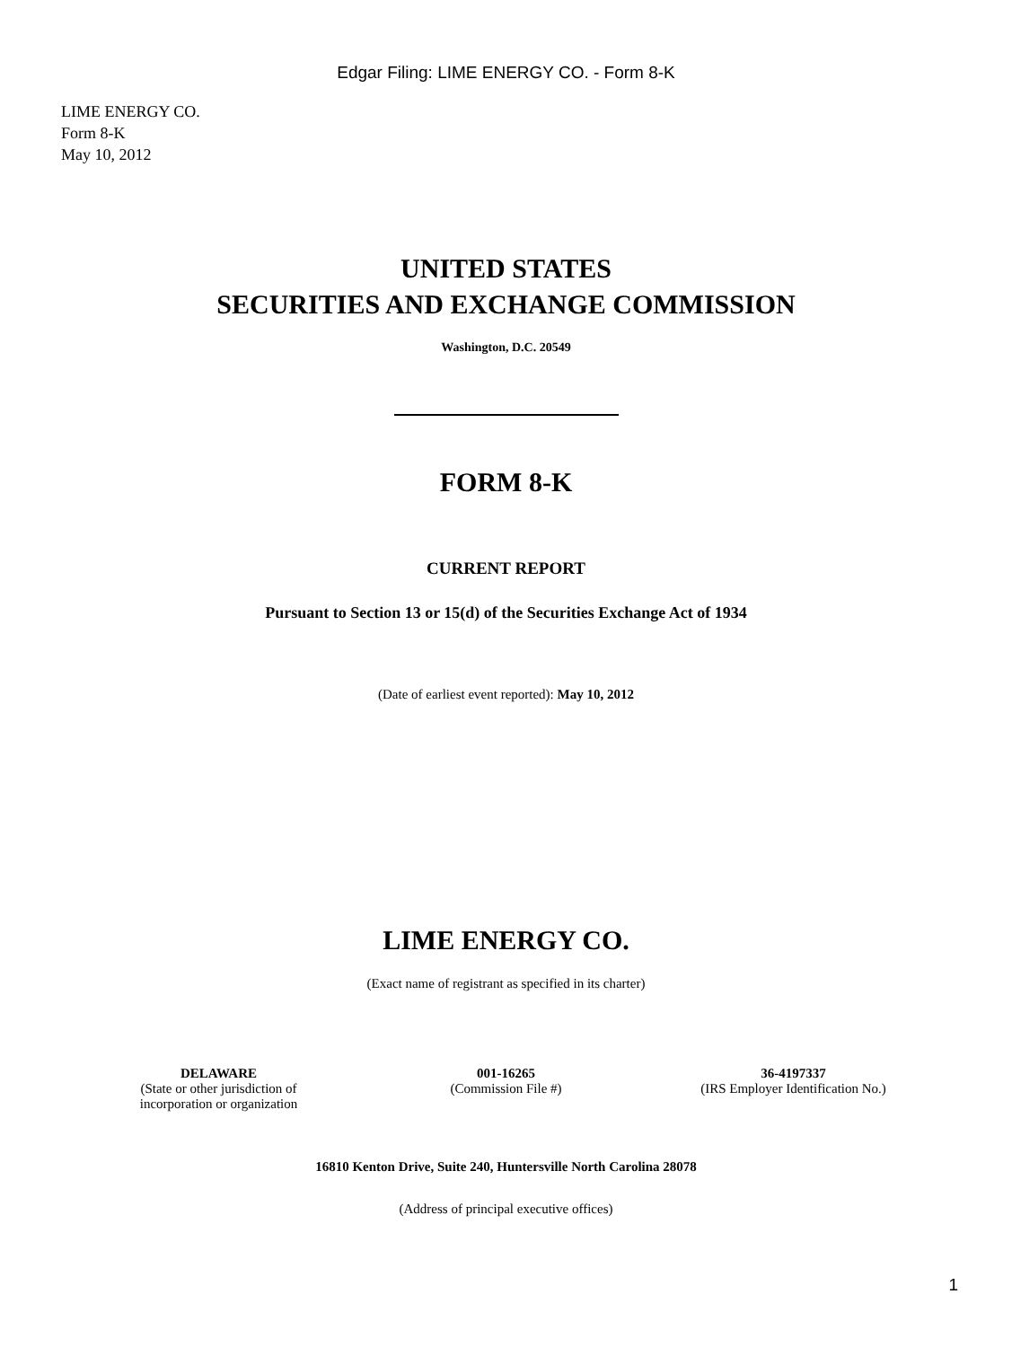Edgar Filing: LIME ENERGY CO. - Form 8-K
LIME ENERGY CO.
Form 8-K
May 10, 2012
UNITED STATES
SECURITIES AND EXCHANGE COMMISSION
Washington, D.C. 20549
FORM 8-K
CURRENT REPORT
Pursuant to Section 13 or 15(d) of the Securities Exchange Act of 1934
(Date of earliest event reported): May 10, 2012
LIME ENERGY CO.
(Exact name of registrant as specified in its charter)
| DELAWARE (State or other jurisdiction of incorporation or organization | 001-16265 (Commission File #) | 36-4197337 (IRS Employer Identification No.) |
16810 Kenton Drive, Suite 240, Huntersville North Carolina 28078
(Address of principal executive offices)
1